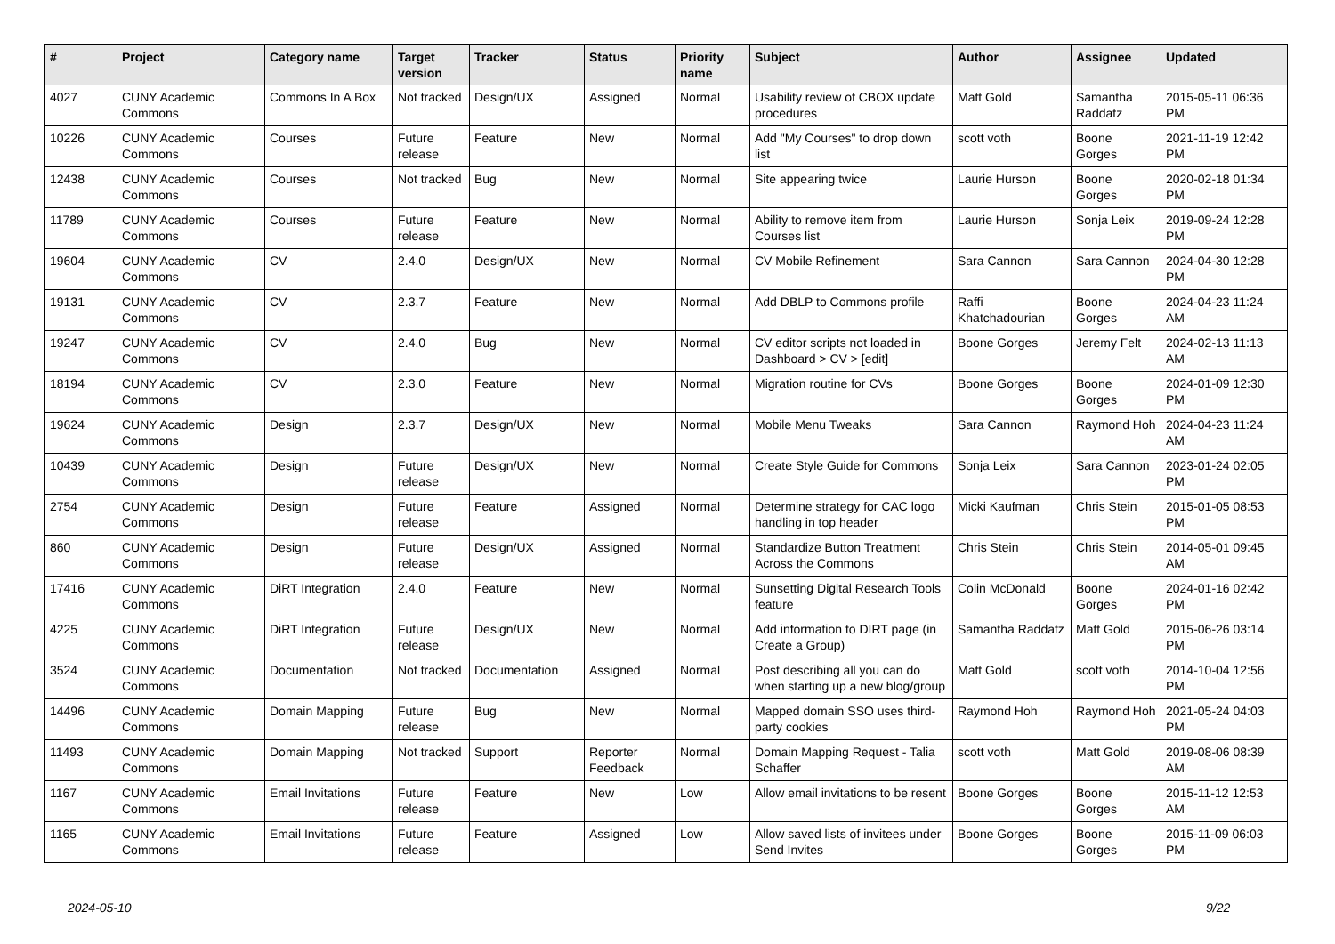| # | Project | Category name | Target version | Tracker | Status | Priority name | Subject | Author | Assignee | Updated |
| --- | --- | --- | --- | --- | --- | --- | --- | --- | --- | --- |
| 4027 | CUNY Academic Commons | Commons In A Box | Not tracked | Design/UX | Assigned | Normal | Usability review of CBOX update procedures | Matt Gold | Samantha Raddatz | 2015-05-11 06:36 PM |
| 10226 | CUNY Academic Commons | Courses | Future release | Feature | New | Normal | Add "My Courses" to drop down list | scott voth | Boone Gorges | 2021-11-19 12:42 PM |
| 12438 | CUNY Academic Commons | Courses | Not tracked | Bug | New | Normal | Site appearing twice | Laurie Hurson | Boone Gorges | 2020-02-18 01:34 PM |
| 11789 | CUNY Academic Commons | Courses | Future release | Feature | New | Normal | Ability to remove item from Courses list | Laurie Hurson | Sonja Leix | 2019-09-24 12:28 PM |
| 19604 | CUNY Academic Commons | CV | 2.4.0 | Design/UX | New | Normal | CV Mobile Refinement | Sara Cannon | Sara Cannon | 2024-04-30 12:28 PM |
| 19131 | CUNY Academic Commons | CV | 2.3.7 | Feature | New | Normal | Add DBLP to Commons profile | Raffi Khatchadourian | Boone Gorges | 2024-04-23 11:24 AM |
| 19247 | CUNY Academic Commons | CV | 2.4.0 | Bug | New | Normal | CV editor scripts not loaded in Dashboard > CV > [edit] | Boone Gorges | Jeremy Felt | 2024-02-13 11:13 AM |
| 18194 | CUNY Academic Commons | CV | 2.3.0 | Feature | New | Normal | Migration routine for CVs | Boone Gorges | Boone Gorges | 2024-01-09 12:30 PM |
| 19624 | CUNY Academic Commons | Design | 2.3.7 | Design/UX | New | Normal | Mobile Menu Tweaks | Sara Cannon | Raymond Hoh | 2024-04-23 11:24 AM |
| 10439 | CUNY Academic Commons | Design | Future release | Design/UX | New | Normal | Create Style Guide for Commons | Sonja Leix | Sara Cannon | 2023-01-24 02:05 PM |
| 2754 | CUNY Academic Commons | Design | Future release | Feature | Assigned | Normal | Determine strategy for CAC logo handling in top header | Micki Kaufman | Chris Stein | 2015-01-05 08:53 PM |
| 860 | CUNY Academic Commons | Design | Future release | Design/UX | Assigned | Normal | Standardize Button Treatment Across the Commons | Chris Stein | Chris Stein | 2014-05-01 09:45 AM |
| 17416 | CUNY Academic Commons | DiRT Integration | 2.4.0 | Feature | New | Normal | Sunsetting Digital Research Tools feature | Colin McDonald | Boone Gorges | 2024-01-16 02:42 PM |
| 4225 | CUNY Academic Commons | DiRT Integration | Future release | Design/UX | New | Normal | Add information to DIRT page (in Create a Group) | Samantha Raddatz | Matt Gold | 2015-06-26 03:14 PM |
| 3524 | CUNY Academic Commons | Documentation | Not tracked | Documentation | Assigned | Normal | Post describing all you can do when starting up a new blog/group | Matt Gold | scott voth | 2014-10-04 12:56 PM |
| 14496 | CUNY Academic Commons | Domain Mapping | Future release | Bug | New | Normal | Mapped domain SSO uses third-party cookies | Raymond Hoh | Raymond Hoh | 2021-05-24 04:03 PM |
| 11493 | CUNY Academic Commons | Domain Mapping | Not tracked | Support | Reporter Feedback | Normal | Domain Mapping Request - Talia Schaffer | scott voth | Matt Gold | 2019-08-06 08:39 AM |
| 1167 | CUNY Academic Commons | Email Invitations | Future release | Feature | New | Low | Allow email invitations to be resent | Boone Gorges | Boone Gorges | 2015-11-12 12:53 AM |
| 1165 | CUNY Academic Commons | Email Invitations | Future release | Feature | Assigned | Low | Allow saved lists of invitees under Send Invites | Boone Gorges | Boone Gorges | 2015-11-09 06:03 PM |
2024-05-10 9/22